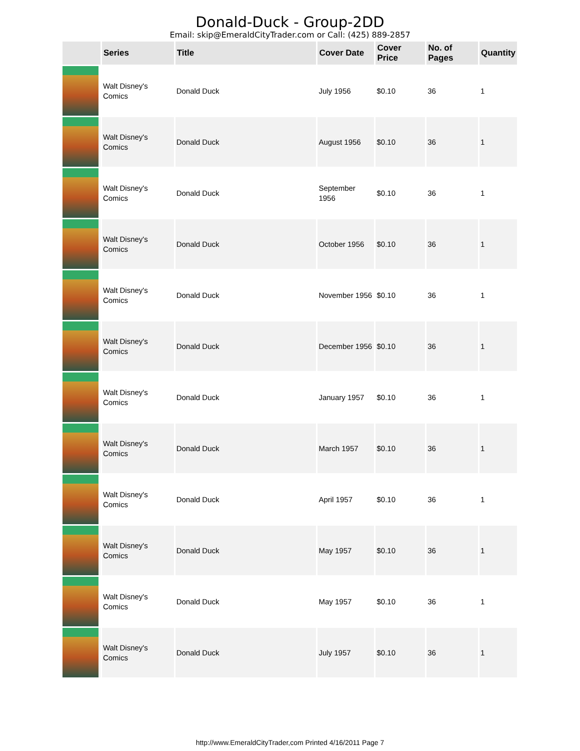Donald-Duck - Group-2DD
Email: skip@EmeraldCityTrader.com or Call: (425) 889-2857
| | Series | Title | Cover Date | Cover Price | No. of Pages | Quantity |
| --- | --- | --- | --- | --- | --- | --- |
| | Walt Disney's Comics | Donald Duck | July 1956 | $0.10 | 36 | 1 |
| | Walt Disney's Comics | Donald Duck | August 1956 | $0.10 | 36 | 1 |
| | Walt Disney's Comics | Donald Duck | September 1956 | $0.10 | 36 | 1 |
| | Walt Disney's Comics | Donald Duck | October 1956 | $0.10 | 36 | 1 |
| | Walt Disney's Comics | Donald Duck | November 1956 | $0.10 | 36 | 1 |
| | Walt Disney's Comics | Donald Duck | December 1956 | $0.10 | 36 | 1 |
| | Walt Disney's Comics | Donald Duck | January 1957 | $0.10 | 36 | 1 |
| | Walt Disney's Comics | Donald Duck | March 1957 | $0.10 | 36 | 1 |
| | Walt Disney's Comics | Donald Duck | April 1957 | $0.10 | 36 | 1 |
| | Walt Disney's Comics | Donald Duck | May 1957 | $0.10 | 36 | 1 |
| | Walt Disney's Comics | Donald Duck | May 1957 | $0.10 | 36 | 1 |
| | Walt Disney's Comics | Donald Duck | July 1957 | $0.10 | 36 | 1 |
http://www.EmeraldCityTrader,com Printed 4/16/2011 Page 7